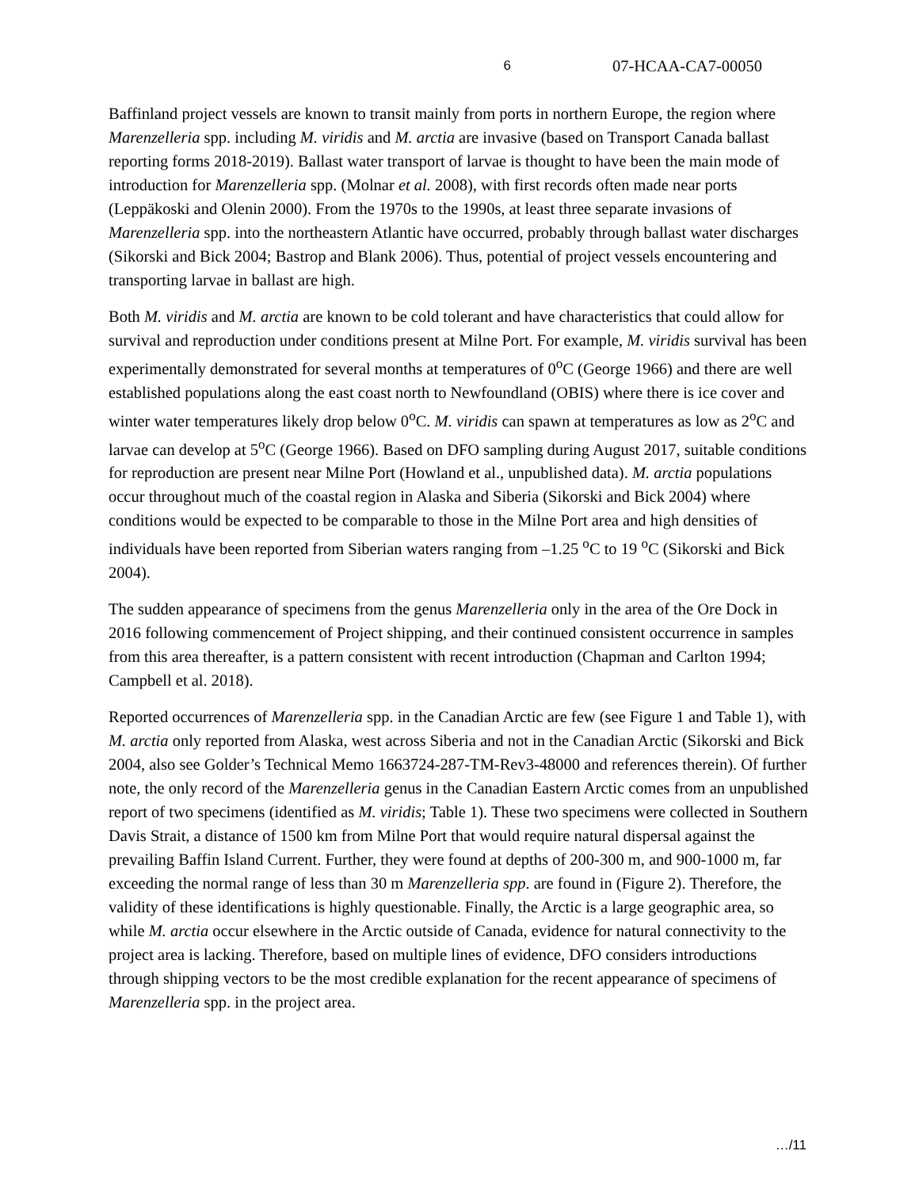6 07-HCAA-CA7-00050
Baffinland project vessels are known to transit mainly from ports in northern Europe, the region where Marenzelleria spp. including M. viridis and M. arctia are invasive (based on Transport Canada ballast reporting forms 2018-2019). Ballast water transport of larvae is thought to have been the main mode of introduction for Marenzelleria spp. (Molnar et al. 2008), with first records often made near ports (Leppäkoski and Olenin 2000). From the 1970s to the 1990s, at least three separate invasions of Marenzelleria spp. into the northeastern Atlantic have occurred, probably through ballast water discharges (Sikorski and Bick 2004; Bastrop and Blank 2006). Thus, potential of project vessels encountering and transporting larvae in ballast are high.
Both M. viridis and M. arctia are known to be cold tolerant and have characteristics that could allow for survival and reproduction under conditions present at Milne Port. For example, M. viridis survival has been experimentally demonstrated for several months at temperatures of 0<sup>o</sup>C (George 1966) and there are well established populations along the east coast north to Newfoundland (OBIS) where there is ice cover and winter water temperatures likely drop below 0<sup>o</sup>C. M. viridis can spawn at temperatures as low as 2<sup>o</sup>C and larvae can develop at 5<sup>o</sup>C (George 1966). Based on DFO sampling during August 2017, suitable conditions for reproduction are present near Milne Port (Howland et al., unpublished data). M. arctia populations occur throughout much of the coastal region in Alaska and Siberia (Sikorski and Bick 2004) where conditions would be expected to be comparable to those in the Milne Port area and high densities of individuals have been reported from Siberian waters ranging from –1.25 <sup>o</sup>C to 19 <sup>o</sup>C (Sikorski and Bick 2004).
The sudden appearance of specimens from the genus Marenzelleria only in the area of the Ore Dock in 2016 following commencement of Project shipping, and their continued consistent occurrence in samples from this area thereafter, is a pattern consistent with recent introduction (Chapman and Carlton 1994; Campbell et al. 2018).
Reported occurrences of Marenzelleria spp. in the Canadian Arctic are few (see Figure 1 and Table 1), with M. arctia only reported from Alaska, west across Siberia and not in the Canadian Arctic (Sikorski and Bick 2004, also see Golder’s Technical Memo 1663724-287-TM-Rev3-48000 and references therein). Of further note, the only record of the Marenzelleria genus in the Canadian Eastern Arctic comes from an unpublished report of two specimens (identified as M. viridis; Table 1). These two specimens were collected in Southern Davis Strait, a distance of 1500 km from Milne Port that would require natural dispersal against the prevailing Baffin Island Current. Further, they were found at depths of 200-300 m, and 900-1000 m, far exceeding the normal range of less than 30 m Marenzelleria spp. are found in (Figure 2). Therefore, the validity of these identifications is highly questionable. Finally, the Arctic is a large geographic area, so while M. arctia occur elsewhere in the Arctic outside of Canada, evidence for natural connectivity to the project area is lacking. Therefore, based on multiple lines of evidence, DFO considers introductions through shipping vectors to be the most credible explanation for the recent appearance of specimens of Marenzelleria spp. in the project area.
…/11